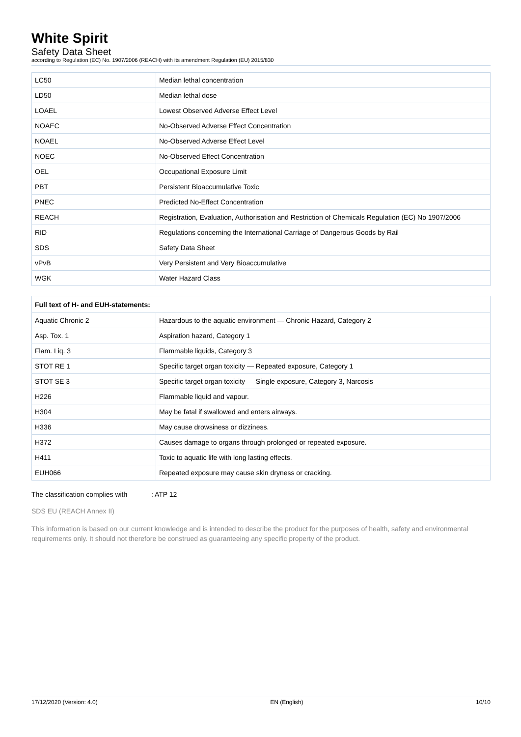White Spirit
Safety Data Sheet
according to Regulation (EC) No. 1907/2006 (REACH) with its amendment Regulation (EU) 2015/830
| LC50 | Median lethal concentration |
| LD50 | Median lethal dose |
| LOAEL | Lowest Observed Adverse Effect Level |
| NOAEC | No-Observed Adverse Effect Concentration |
| NOAEL | No-Observed Adverse Effect Level |
| NOEC | No-Observed Effect Concentration |
| OEL | Occupational Exposure Limit |
| PBT | Persistent Bioaccumulative Toxic |
| PNEC | Predicted No-Effect Concentration |
| REACH | Registration, Evaluation, Authorisation and Restriction of Chemicals Regulation (EC) No 1907/2006 |
| RID | Regulations concerning the International Carriage of Dangerous Goods by Rail |
| SDS | Safety Data Sheet |
| vPvB | Very Persistent and Very Bioaccumulative |
| WGK | Water Hazard Class |
| Full text of H- and EUH-statements: | |
| --- | --- |
| Aquatic Chronic 2 | Hazardous to the aquatic environment — Chronic Hazard, Category 2 |
| Asp. Tox. 1 | Aspiration hazard, Category 1 |
| Flam. Liq. 3 | Flammable liquids, Category 3 |
| STOT RE 1 | Specific target organ toxicity — Repeated exposure, Category 1 |
| STOT SE 3 | Specific target organ toxicity — Single exposure, Category 3, Narcosis |
| H226 | Flammable liquid and vapour. |
| H304 | May be fatal if swallowed and enters airways. |
| H336 | May cause drowsiness or dizziness. |
| H372 | Causes damage to organs through prolonged or repeated exposure. |
| H411 | Toxic to aquatic life with long lasting effects. |
| EUH066 | Repeated exposure may cause skin dryness or cracking. |
The classification complies with : ATP 12
SDS EU (REACH Annex II)
This information is based on our current knowledge and is intended to describe the product for the purposes of health, safety and environmental requirements only. It should not therefore be construed as guaranteeing any specific property of the product.
17/12/2020 (Version: 4.0) EN (English) 10/10